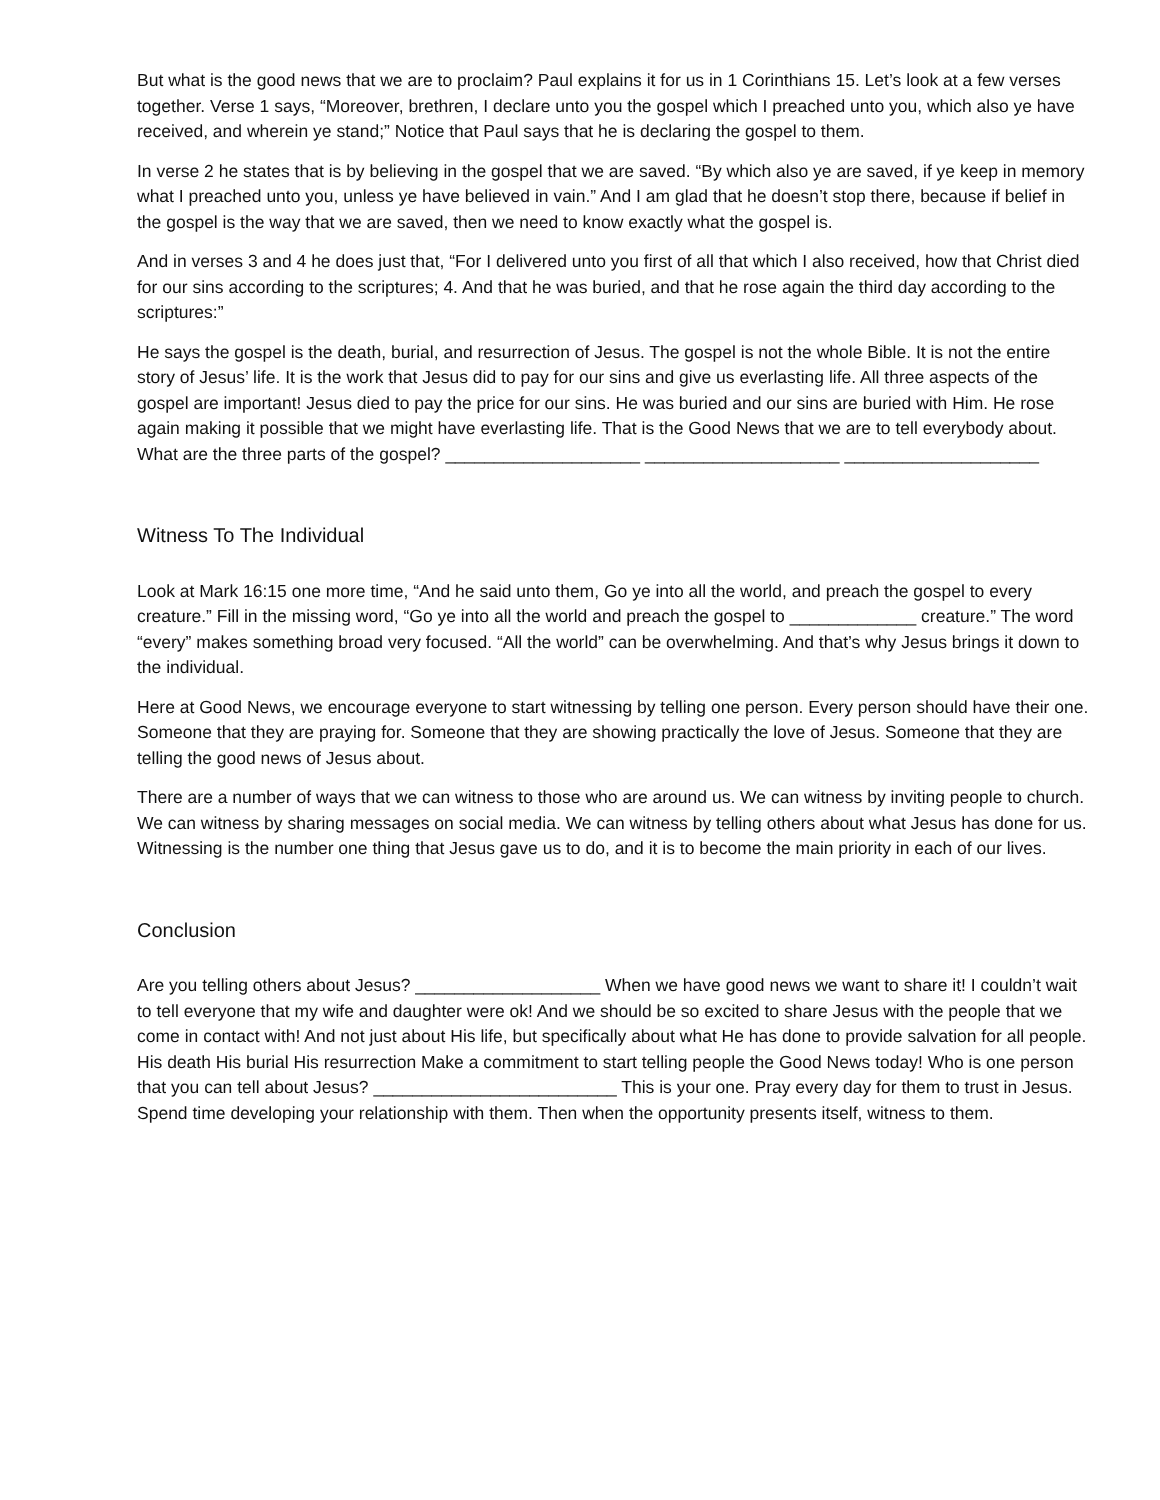But what is the good news that we are to proclaim? Paul explains it for us in 1 Corinthians 15. Let’s look at a few verses together. Verse 1 says, “Moreover, brethren, I declare unto you the gospel which I preached unto you, which also ye have received, and wherein ye stand;” Notice that Paul says that he is declaring the gospel to them.
In verse 2 he states that is by believing in the gospel that we are saved. “By which also ye are saved, if ye keep in memory what I preached unto you, unless ye have believed in vain.” And I am glad that he doesn’t stop there, because if belief in the gospel is the way that we are saved, then we need to know exactly what the gospel is.
And in verses 3 and 4 he does just that, “For I delivered unto you first of all that which I also received, how that Christ died for our sins according to the scriptures; 4. And that he was buried, and that he rose again the third day according to the scriptures:”
He says the gospel is the death, burial, and resurrection of Jesus. The gospel is not the whole Bible. It is not the entire story of Jesus’ life. It is the work that Jesus did to pay for our sins and give us everlasting life. All three aspects of the gospel are important! Jesus died to pay the price for our sins. He was buried and our sins are buried with Him. He rose again making it possible that we might have everlasting life. That is the Good News that we are to tell everybody about. What are the three parts of the gospel? ____________________ ____________________ ____________________
Witness To The Individual
Look at Mark 16:15 one more time, “And he said unto them, Go ye into all the world, and preach the gospel to every creature.” Fill in the missing word, “Go ye into all the world and preach the gospel to _____________ creature.” The word “every” makes something broad very focused. “All the world” can be overwhelming. And that’s why Jesus brings it down to the individual.
Here at Good News, we encourage everyone to start witnessing by telling one person. Every person should have their one. Someone that they are praying for. Someone that they are showing practically the love of Jesus. Someone that they are telling the good news of Jesus about.
There are a number of ways that we can witness to those who are around us. We can witness by inviting people to church. We can witness by sharing messages on social media. We can witness by telling others about what Jesus has done for us. Witnessing is the number one thing that Jesus gave us to do, and it is to become the main priority in each of our lives.
Conclusion
Are you telling others about Jesus? ___________________ When we have good news we want to share it! I couldn’t wait to tell everyone that my wife and daughter were ok! And we should be so excited to share Jesus with the people that we come in contact with! And not just about His life, but specifically about what He has done to provide salvation for all people. His death His burial His resurrection Make a commitment to start telling people the Good News today! Who is one person that you can tell about Jesus? _________________________ This is your one. Pray every day for them to trust in Jesus. Spend time developing your relationship with them. Then when the opportunity presents itself, witness to them.